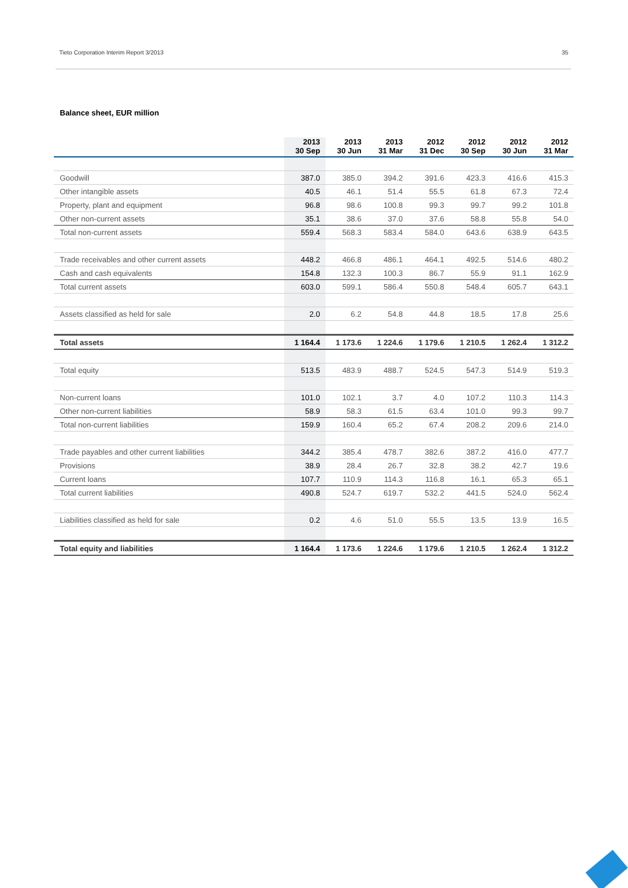Tieto Corporation Interim Report 3/2013 35
Balance sheet, EUR million
| | 2013 30 Sep | 2013 30 Jun | 2013 31 Mar | 2012 31 Dec | 2012 30 Sep | 2012 30 Jun | 2012 31 Mar |
| --- | --- | --- | --- | --- | --- | --- | --- |
| Goodwill | 387.0 | 385.0 | 394.2 | 391.6 | 423.3 | 416.6 | 415.3 |
| Other intangible assets | 40.5 | 46.1 | 51.4 | 55.5 | 61.8 | 67.3 | 72.4 |
| Property, plant and equipment | 96.8 | 98.6 | 100.8 | 99.3 | 99.7 | 99.2 | 101.8 |
| Other non-current assets | 35.1 | 38.6 | 37.0 | 37.6 | 58.8 | 55.8 | 54.0 |
| Total non-current assets | 559.4 | 568.3 | 583.4 | 584.0 | 643.6 | 638.9 | 643.5 |
| Trade receivables and other current assets | 448.2 | 466.8 | 486.1 | 464.1 | 492.5 | 514.6 | 480.2 |
| Cash and cash equivalents | 154.8 | 132.3 | 100.3 | 86.7 | 55.9 | 91.1 | 162.9 |
| Total current assets | 603.0 | 599.1 | 586.4 | 550.8 | 548.4 | 605.7 | 643.1 |
| Assets classified as held for sale | 2.0 | 6.2 | 54.8 | 44.8 | 18.5 | 17.8 | 25.6 |
| Total assets | 1 164.4 | 1 173.6 | 1 224.6 | 1 179.6 | 1 210.5 | 1 262.4 | 1 312.2 |
| Total equity | 513.5 | 483.9 | 488.7 | 524.5 | 547.3 | 514.9 | 519.3 |
| Non-current loans | 101.0 | 102.1 | 3.7 | 4.0 | 107.2 | 110.3 | 114.3 |
| Other non-current liabilities | 58.9 | 58.3 | 61.5 | 63.4 | 101.0 | 99.3 | 99.7 |
| Total non-current liabilities | 159.9 | 160.4 | 65.2 | 67.4 | 208.2 | 209.6 | 214.0 |
| Trade payables and other current liabilities | 344.2 | 385.4 | 478.7 | 382.6 | 387.2 | 416.0 | 477.7 |
| Provisions | 38.9 | 28.4 | 26.7 | 32.8 | 38.2 | 42.7 | 19.6 |
| Current loans | 107.7 | 110.9 | 114.3 | 116.8 | 16.1 | 65.3 | 65.1 |
| Total current liabilities | 490.8 | 524.7 | 619.7 | 532.2 | 441.5 | 524.0 | 562.4 |
| Liabilities classified as held for sale | 0.2 | 4.6 | 51.0 | 55.5 | 13.5 | 13.9 | 16.5 |
| Total equity and liabilities | 1 164.4 | 1 173.6 | 1 224.6 | 1 179.6 | 1 210.5 | 1 262.4 | 1 312.2 |